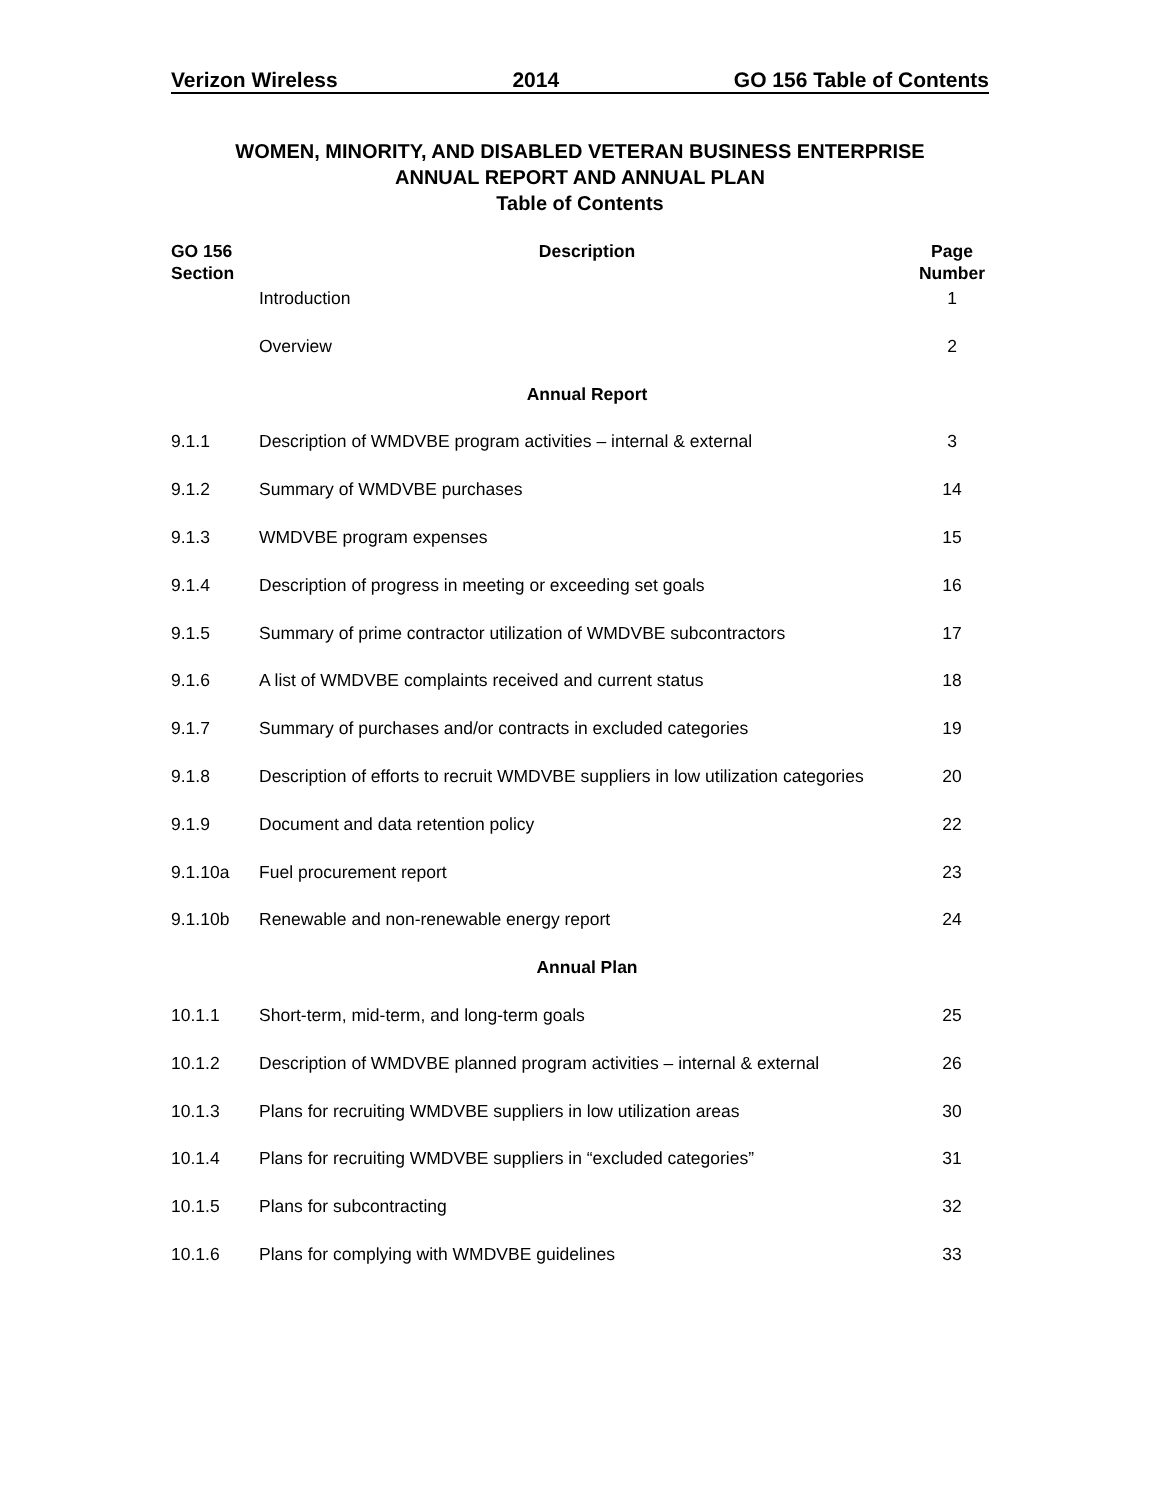Verizon Wireless 2014 GO 156 Table of Contents
WOMEN, MINORITY, AND DISABLED VETERAN BUSINESS ENTERPRISE
ANNUAL REPORT AND ANNUAL PLAN
Table of Contents
| GO 156 Section | Description | Page Number |
| --- | --- | --- |
| | Introduction | 1 |
| | Overview | 2 |
| | Annual Report | |
| 9.1.1 | Description of WMDVBE program activities – internal & external | 3 |
| 9.1.2 | Summary of WMDVBE purchases | 14 |
| 9.1.3 | WMDVBE program expenses | 15 |
| 9.1.4 | Description of progress in meeting or exceeding set goals | 16 |
| 9.1.5 | Summary of prime contractor utilization of WMDVBE subcontractors | 17 |
| 9.1.6 | A list of WMDVBE complaints received and current status | 18 |
| 9.1.7 | Summary of purchases and/or contracts in excluded categories | 19 |
| 9.1.8 | Description of efforts to recruit WMDVBE suppliers in low utilization categories | 20 |
| 9.1.9 | Document and data retention policy | 22 |
| 9.1.10a | Fuel procurement report | 23 |
| 9.1.10b | Renewable and non-renewable energy report | 24 |
| | Annual Plan | |
| 10.1.1 | Short-term, mid-term, and long-term goals | 25 |
| 10.1.2 | Description of WMDVBE planned program activities – internal & external | 26 |
| 10.1.3 | Plans for recruiting WMDVBE suppliers in low utilization areas | 30 |
| 10.1.4 | Plans for recruiting WMDVBE suppliers in “excluded categories” | 31 |
| 10.1.5 | Plans for subcontracting | 32 |
| 10.1.6 | Plans for complying with WMDVBE guidelines | 33 |